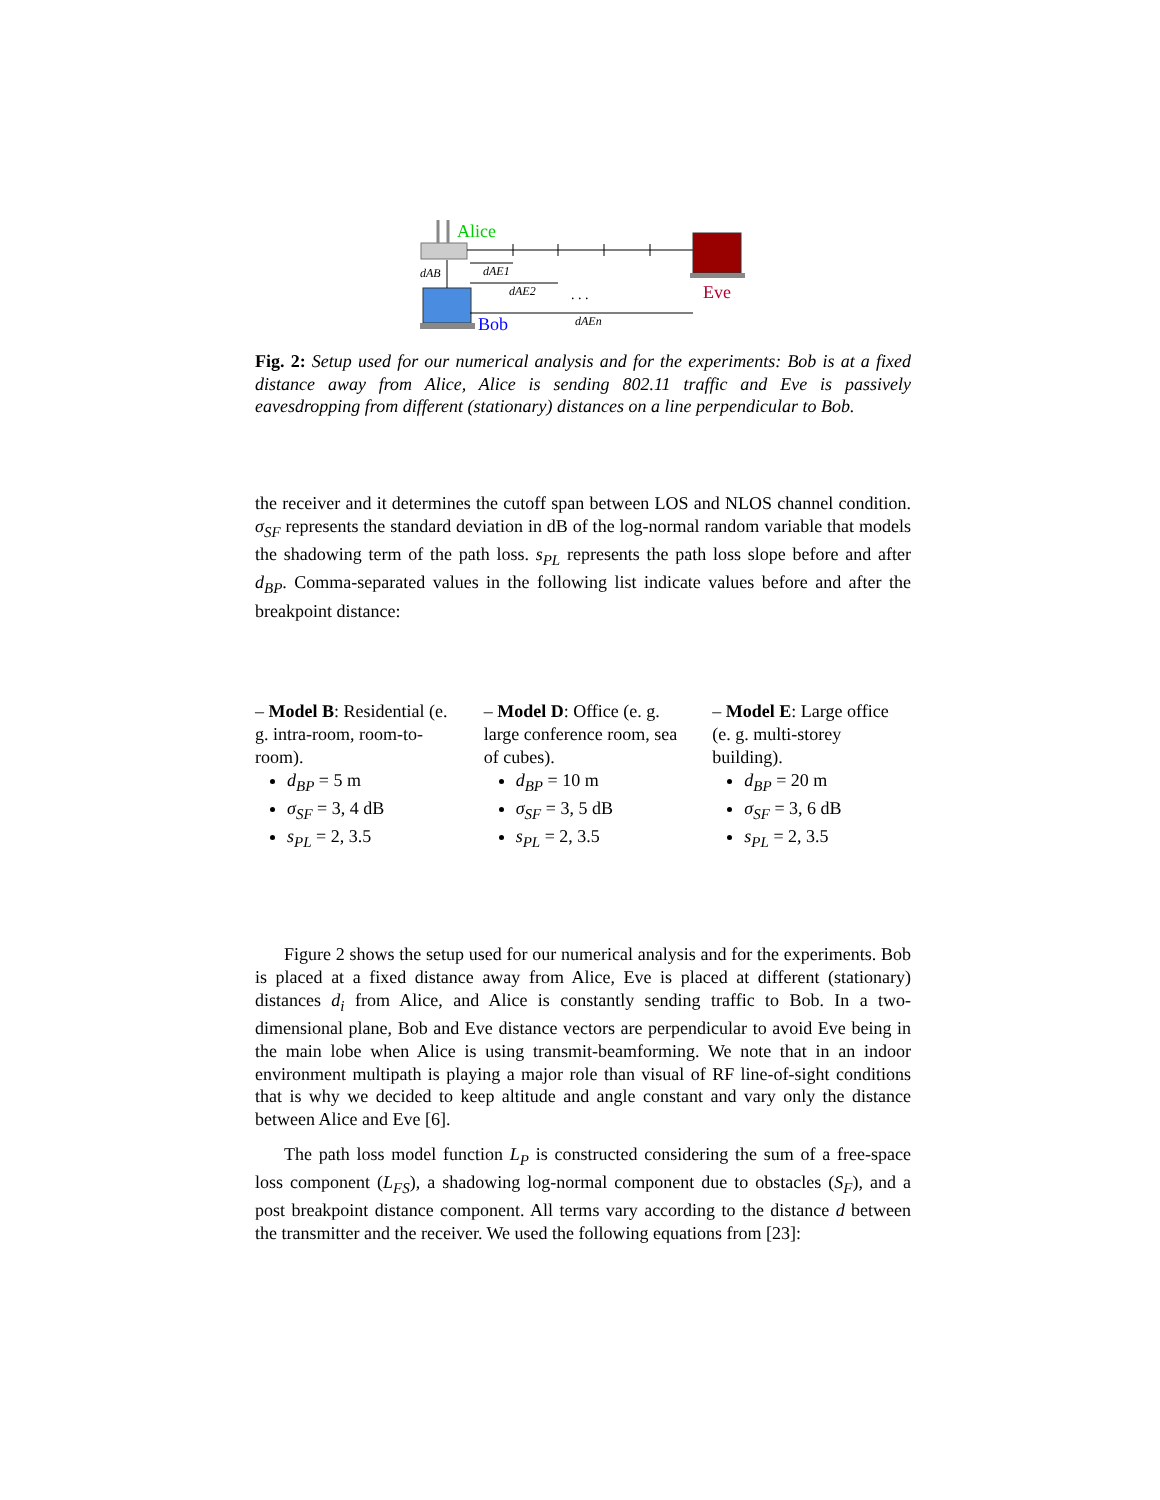Alice
Eve
Bob
dAB
dAE1
dAE2
. . .
dAEn
Fig. 2: Setup used for our numerical analysis and for the experiments: Bob is at a fixed distance away from Alice, Alice is sending 802.11 traffic and Eve is passively eavesdropping from different (stationary) distances on a line perpendicular to Bob.
the receiver and it determines the cutoff span between LOS and NLOS channel condition. σ<sub>SF</sub> represents the standard deviation in dB of the log-normal random variable that models the shadowing term of the path loss. s<sub>PL</sub> represents the path loss slope before and after d<sub>BP</sub>. Comma-separated values in the following list indicate values before and after the breakpoint distance:
– Model B: Residential (e. g. intra-room, room-to-room).
d<sub>BP</sub> = 5 m
σ<sub>SF</sub> = 3, 4 dB
s<sub>PL</sub> = 2, 3.5
– Model D: Office (e. g. large conference room, sea of cubes).
d<sub>BP</sub> = 10 m
σ<sub>SF</sub> = 3, 5 dB
s<sub>PL</sub> = 2, 3.5
– Model E: Large office (e. g. multi-storey building).
d<sub>BP</sub> = 20 m
σ<sub>SF</sub> = 3, 6 dB
s<sub>PL</sub> = 2, 3.5
Figure 2 shows the setup used for our numerical analysis and for the experiments. Bob is placed at a fixed distance away from Alice, Eve is placed at different (stationary) distances d<sub>i</sub> from Alice, and Alice is constantly sending traffic to Bob. In a two-dimensional plane, Bob and Eve distance vectors are perpendicular to avoid Eve being in the main lobe when Alice is using transmit-beamforming. We note that in an indoor environment multipath is playing a major role than visual of RF line-of-sight conditions that is why we decided to keep altitude and angle constant and vary only the distance between Alice and Eve [6].
The path loss model function L<sub>P</sub> is constructed considering the sum of a free-space loss component (L<sub>FS</sub>), a shadowing log-normal component due to obstacles (S<sub>F</sub>), and a post breakpoint distance component. All terms vary according to the distance d between the transmitter and the receiver. We used the following equations from [23]: